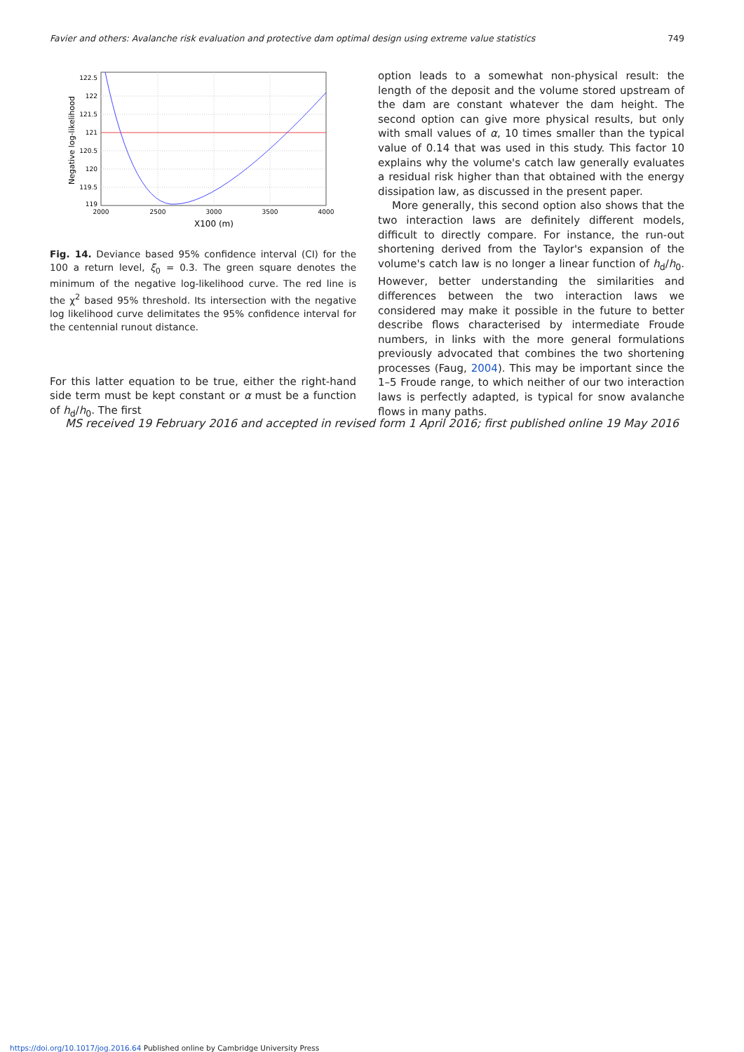Favier and others: Avalanche risk evaluation and protective dam optimal design using extreme value statistics 749
122.5
122
121.5
121
120.5
120
119.5
119
2000
2500
3000
3500
4000
X100 (m)
Negative log-likelihood
Fig. 14. Deviance based 95% confidence interval (CI) for the 100 a return level, ξ<sub>0</sub> = 0.3. The green square denotes the minimum of the negative log-likelihood curve. The red line is the χ<sup>2</sup> based 95% threshold. Its intersection with the negative log likelihood curve delimitates the 95% confidence interval for the centennial runout distance.
For this latter equation to be true, either the right-hand side term must be kept constant or α must be a function of h<sub>d</sub>/h<sub>0</sub>. The first
option leads to a somewhat non-physical result: the length of the deposit and the volume stored upstream of the dam are constant whatever the dam height. The second option can give more physical results, but only with small values of α, 10 times smaller than the typical value of 0.14 that was used in this study. This factor 10 explains why the volume's catch law generally evaluates a residual risk higher than that obtained with the energy dissipation law, as discussed in the present paper.
More generally, this second option also shows that the two interaction laws are definitely different models, difficult to directly compare. For instance, the run-out shortening derived from the Taylor's expansion of the volume's catch law is no longer a linear function of h<sub>d</sub>/h<sub>0</sub>. However, better understanding the similarities and differences between the two interaction laws we considered may make it possible in the future to better describe flows characterised by intermediate Froude numbers, in links with the more general formulations previously advocated that combines the two shortening processes (Faug, 2004). This may be important since the 1–5 Froude range, to which neither of our two interaction laws is perfectly adapted, is typical for snow avalanche flows in many paths.
MS received 19 February 2016 and accepted in revised form 1 April 2016; first published online 19 May 2016
https://doi.org/10.1017/jog.2016.64 Published online by Cambridge University Press